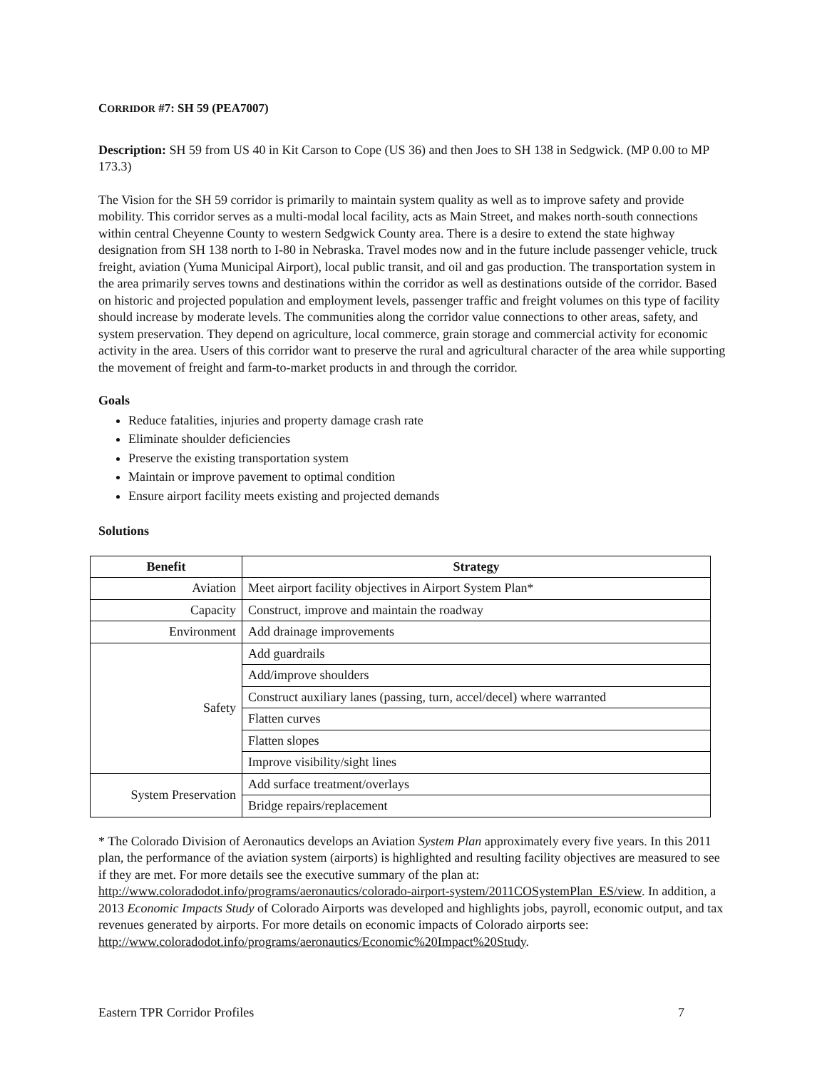CORRIDOR #7: SH 59 (PEA7007)
Description: SH 59 from US 40 in Kit Carson to Cope (US 36) and then Joes to SH 138 in Sedgwick. (MP 0.00 to MP 173.3)
The Vision for the SH 59 corridor is primarily to maintain system quality as well as to improve safety and provide mobility. This corridor serves as a multi-modal local facility, acts as Main Street, and makes north-south connections within central Cheyenne County to western Sedgwick County area. There is a desire to extend the state highway designation from SH 138 north to I-80 in Nebraska. Travel modes now and in the future include passenger vehicle, truck freight, aviation (Yuma Municipal Airport), local public transit, and oil and gas production. The transportation system in the area primarily serves towns and destinations within the corridor as well as destinations outside of the corridor. Based on historic and projected population and employment levels, passenger traffic and freight volumes on this type of facility should increase by moderate levels. The communities along the corridor value connections to other areas, safety, and system preservation. They depend on agriculture, local commerce, grain storage and commercial activity for economic activity in the area. Users of this corridor want to preserve the rural and agricultural character of the area while supporting the movement of freight and farm-to-market products in and through the corridor.
Goals
Reduce fatalities, injuries and property damage crash rate
Eliminate shoulder deficiencies
Preserve the existing transportation system
Maintain or improve pavement to optimal condition
Ensure airport facility meets existing and projected demands
Solutions
| Benefit | Strategy |
| --- | --- |
| Aviation | Meet airport facility objectives in Airport System Plan* |
| Capacity | Construct, improve and maintain the roadway |
| Environment | Add drainage improvements |
| Safety | Add guardrails |
| | Add/improve shoulders |
| | Construct auxiliary lanes (passing, turn, accel/decel) where warranted |
| | Flatten curves |
| | Flatten slopes |
| | Improve visibility/sight lines |
| System Preservation | Add surface treatment/overlays |
| | Bridge repairs/replacement |
* The Colorado Division of Aeronautics develops an Aviation System Plan approximately every five years. In this 2011 plan, the performance of the aviation system (airports) is highlighted and resulting facility objectives are measured to see if they are met. For more details see the executive summary of the plan at: http://www.coloradodot.info/programs/aeronautics/colorado-airport-system/2011COSystemPlan_ES/view. In addition, a 2013 Economic Impacts Study of Colorado Airports was developed and highlights jobs, payroll, economic output, and tax revenues generated by airports. For more details on economic impacts of Colorado airports see: http://www.coloradodot.info/programs/aeronautics/Economic%20Impact%20Study.
Eastern TPR Corridor Profiles 7